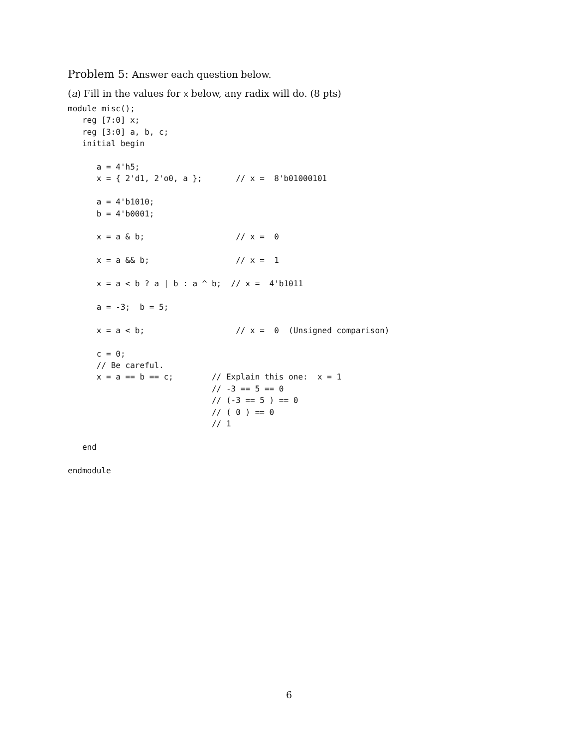Problem 5: Answer each question below.
(a) Fill in the values for x below, any radix will do. (8 pts)
module misc();
   reg [7:0] x;
   reg [3:0] a, b, c;
   initial begin

      a = 4'h5;
      x = { 2'd1, 2'o0, a };       // x =  8'b01000101

      a = 4'b1010;
      b = 4'b0001;

      x = a & b;                   // x =  0

      x = a && b;                  // x =  1

      x = a < b ? a | b : a ^ b;  // x =  4'b1011

      a = -3;  b = 5;

      x = a < b;                   // x =  0  (Unsigned comparison)

      c = 0;
      // Be careful.
      x = a == b == c;        // Explain this one:  x = 1
                              // -3 == 5 == 0
                              // (-3 == 5 ) == 0
                              // ( 0 ) == 0
                              // 1

   end

endmodule
6